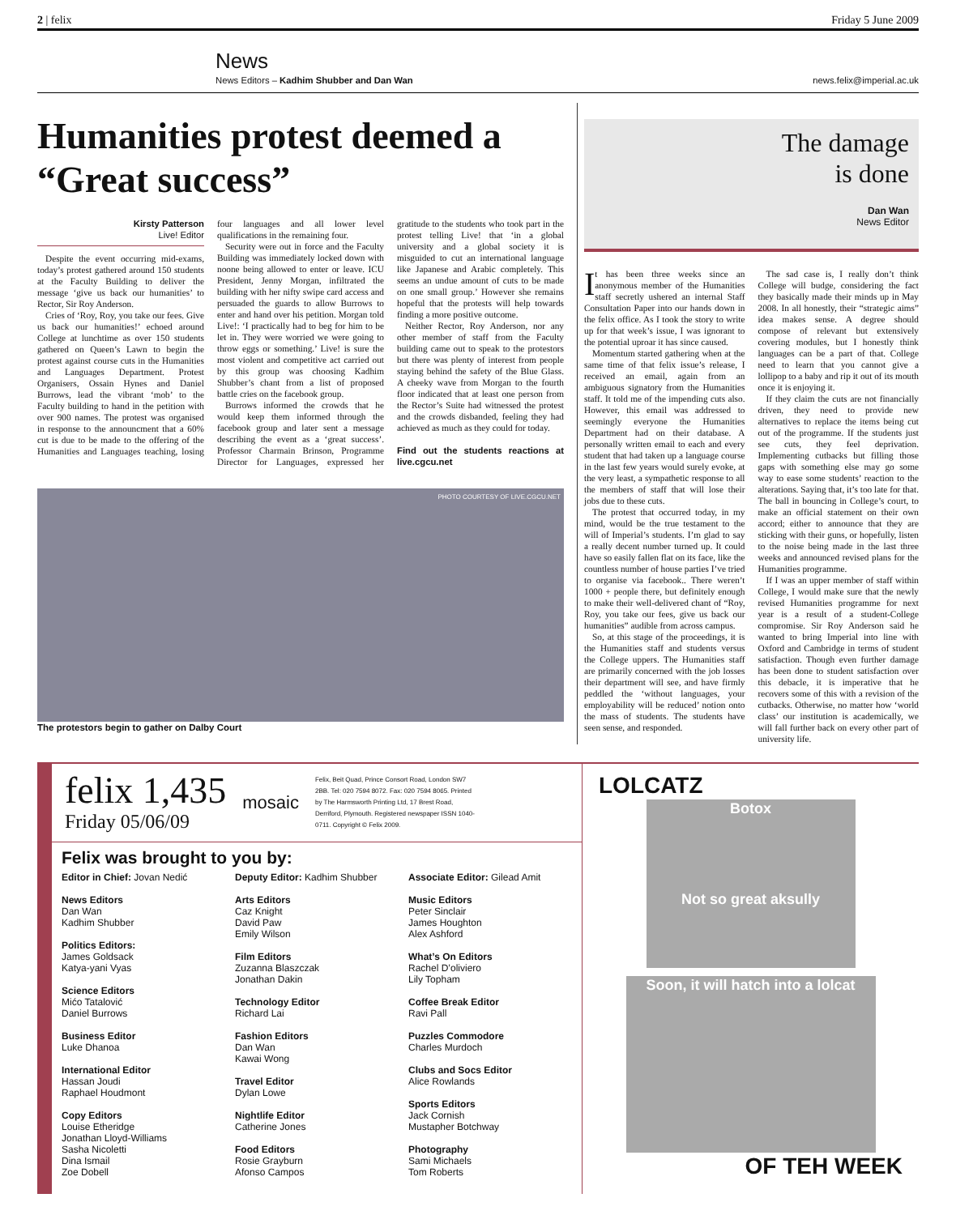2 | felix Friday 5 June 2009
News
News Editors – Kadhim Shubber and Dan Wan
news.felix@imperial.ac.uk
Humanities protest deemed a “Great success”
Kirsty Patterson
Live! Editor
Despite the event occurring mid-exams, today’s protest gathered around 150 students at the Faculty Building to deliver the message ‘give us back our humanities’ to Rector, Sir Roy Anderson.
Cries of ‘Roy, Roy, you take our fees. Give us back our humanities!’ echoed around College at lunchtime as over 150 students gathered on Queen’s Lawn to begin the protest against course cuts in the Humanities and Languages Department. Protest Organisers, Ossain Hynes and Daniel Burrows, lead the vibrant ‘mob’ to the Faculty building to hand in the petition with over 900 names. The protest was organised in response to the announcment that a 60% cut is due to be made to the offering of the Humanities and Languages teaching, losing four languages and all lower level qualifications in the remaining four.
Security were out in force and the Faculty Building was immediately locked down with noone being allowed to enter or leave. ICU President, Jenny Morgan, infiltrated the building with her nifty swipe card access and persuaded the guards to allow Burrows to enter and hand over his petition. Morgan told Live!: ‘I practically had to beg for him to be let in. They were worried we were going to throw eggs or something.’ Live! is sure the most violent and competitive act carried out by this group was choosing Kadhim Shubber’s chant from a list of proposed battle cries on the facebook group.
Burrows informed the crowds that he would keep them informed through the facebook group and later sent a message describing the event as a ‘great success’. Professor Charmain Brinson, Programme Director for Languages, expressed her gratitude to the students who took part in the protest telling Live! that ‘in a global university and a global society it is misguided to cut an international language like Japanese and Arabic completely. This seems an undue amount of cuts to be made on one small group.’ However she remains hopeful that the protests will help towards finding a more positive outcome.
Neither Rector, Roy Anderson, nor any other member of staff from the Faculty building came out to speak to the protestors but there was plenty of interest from people staying behind the safety of the Blue Glass. A cheeky wave from Morgan to the fourth floor indicated that at least one person from the Rector’s Suite had witnessed the protest and the crowds disbanded, feeling they had achieved as much as they could for today.
Find out the students reactions at live.cgcu.net
PHOTO COURTESY OF LIVE.CGCU.NET
The protestors begin to gather on Dalby Court
The damage
is done
Dan Wan
News Editor
It has been three weeks since an anonymous member of the Humanities staff secretly ushered an internal Staff Consultation Paper into our hands down in the felix office. As I took the story to write up for that week’s issue, I was ignorant to the potential uproar it has since caused.
Momentum started gathering when at the same time of that felix issue’s release, I received an email, again from an ambiguous signatory from the Humanities staff. It told me of the impending cuts also. However, this email was addressed to seemingly everyone the Humanities Department had on their database. A personally written email to each and every student that had taken up a language course in the last few years would surely evoke, at the very least, a sympathetic response to all the members of staff that will lose their jobs due to these cuts.
The protest that occurred today, in my mind, would be the true testament to the will of Imperial’s students. I’m glad to say a really decent number turned up. It could have so easily fallen flat on its face, like the countless number of house parties I’ve tried to organise via facebook.. There weren’t 1000 + people there, but definitely enough to make their well-delivered chant of “Roy, Roy, you take our fees, give us back our humanities” audible from across campus.
So, at this stage of the proceedings, it is the Humanities staff and students versus the College uppers. The Humanities staff are primarily concerned with the job losses their department will see, and have firmly peddled the ‘without languages, your employability will be reduced’ notion onto the mass of students. The students have seen sense, and responded.
The sad case is, I really don’t think College will budge, considering the fact they basically made their minds up in May 2008. In all honestly, their “strategic aims” idea makes sense. A degree should compose of relevant but extensively covering modules, but I honestly think languages can be a part of that. College need to learn that you cannot give a lollipop to a baby and rip it out of its mouth once it is enjoying it.
If they claim the cuts are not financially driven, they need to provide new alternatives to replace the items being cut out of the programme. If the students just see cuts, they feel deprivation. Implementing cutbacks but filling those gaps with something else may go some way to ease some students’ reaction to the alterations. Saying that, it’s too late for that. The ball in bouncing in College’s court, to make an official statement on their own accord; either to announce that they are sticking with their guns, or hopefully, listen to the noise being made in the last three weeks and announced revised plans for the Humanities programme.
If I was an upper member of staff within College, I would make sure that the newly revised Humanities programme for next year is a result of a student-College compromise. Sir Roy Anderson said he wanted to bring Imperial into line with Oxford and Cambridge in terms of student satisfaction. Though even further damage has been done to student satisfaction over this debacle, it is imperative that he recovers some of this with a revision of the cutbacks. Otherwise, no matter how ‘world class’ our institution is academically, we will fall further back on every other part of university life.
felix 1,435
Friday 05/06/09
mosaic
Felix, Beit Quad, Prince Consort Road, London SW7 2BB. Tel: 020 7594 8072. Fax: 020 7594 8065. Printed by The Harmsworth Printing Ltd, 17 Brest Road, Derriford, Plymouth. Registered newspaper ISSN 1040-0711. Copyright © Felix 2009.
Felix was brought to you by:
Editor in Chief: Jovan Nedić
News Editors
Dan Wan
Kadhim Shubber
Politics Editors:
James Goldsack
Katya-yani Vyas
Science Editors
Mićo Tatalović
Daniel Burrows
Business Editor
Luke Dhanoa
International Editor
Hassan Joudi
Raphael Houdmont
Copy Editors
Louise Etheridge
Jonathan Lloyd-Williams
Sasha Nicoletti
Dina Ismail
Zoe Dobell
Deputy Editor: Kadhim Shubber
Arts Editors
Caz Knight
David Paw
Emily Wilson
Film Editors
Zuzanna Blaszczak
Jonathan Dakin
Technology Editor
Richard Lai
Fashion Editors
Dan Wan
Kawai Wong
Travel Editor
Dylan Lowe
Nightlife Editor
Catherine Jones
Food Editors
Rosie Grayburn
Afonso Campos
Associate Editor: Gilead Amit
Music Editors
Peter Sinclair
James Houghton
Alex Ashford
What’s On Editors
Rachel D’oliviero
Lily Topham
Coffee Break Editor
Ravi Pall
Puzzles Commodore
Charles Murdoch
Clubs and Socs Editor
Alice Rowlands
Sports Editors
Jack Cornish
Mustapher Botchway
Photography
Sami Michaels
Tom Roberts
LOLCATZ
Botox
Not so great aksully
Soon, it will hatch into a lolcat
OF TEH WEEK